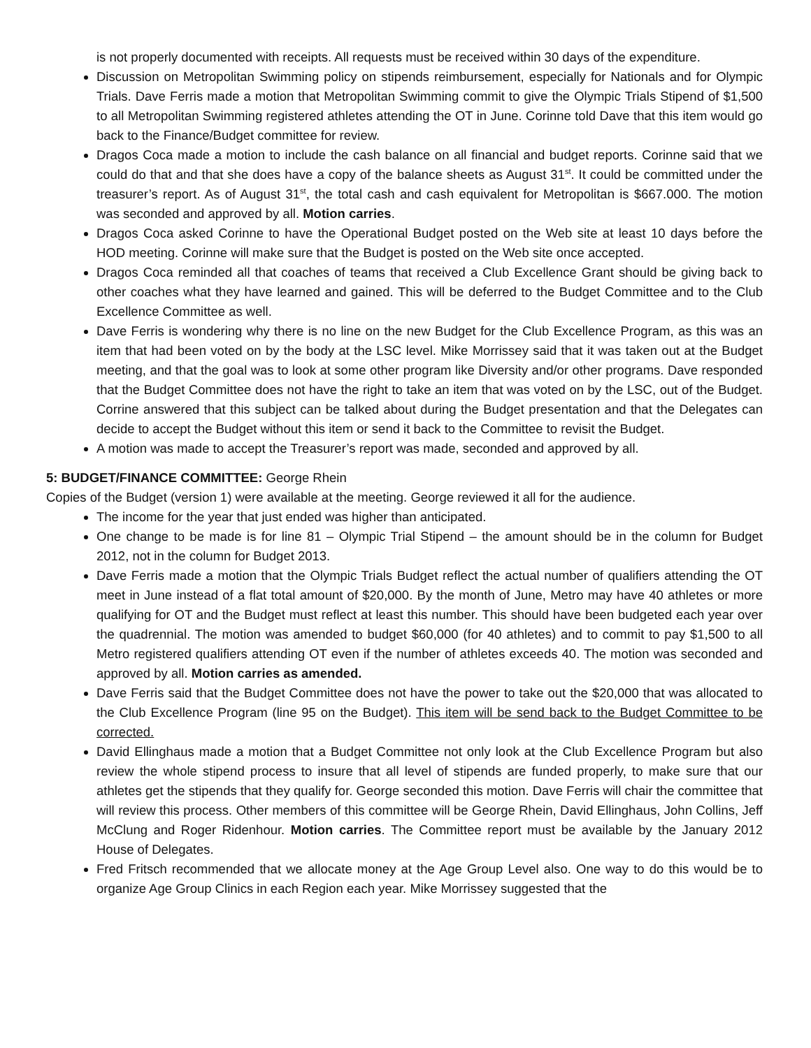is not properly documented with receipts. All requests must be received within 30 days of the expenditure.
Discussion on Metropolitan Swimming policy on stipends reimbursement, especially for Nationals and for Olympic Trials. Dave Ferris made a motion that Metropolitan Swimming commit to give the Olympic Trials Stipend of $1,500 to all Metropolitan Swimming registered athletes attending the OT in June. Corinne told Dave that this item would go back to the Finance/Budget committee for review.
Dragos Coca made a motion to include the cash balance on all financial and budget reports. Corinne said that we could do that and that she does have a copy of the balance sheets as August 31<sup>st</sup>. It could be committed under the treasurer’s report. As of August 31<sup>st</sup>, the total cash and cash equivalent for Metropolitan is $667.000. The motion was seconded and approved by all. Motion carries.
Dragos Coca asked Corinne to have the Operational Budget posted on the Web site at least 10 days before the HOD meeting. Corinne will make sure that the Budget is posted on the Web site once accepted.
Dragos Coca reminded all that coaches of teams that received a Club Excellence Grant should be giving back to other coaches what they have learned and gained. This will be deferred to the Budget Committee and to the Club Excellence Committee as well.
Dave Ferris is wondering why there is no line on the new Budget for the Club Excellence Program, as this was an item that had been voted on by the body at the LSC level. Mike Morrissey said that it was taken out at the Budget meeting, and that the goal was to look at some other program like Diversity and/or other programs. Dave responded that the Budget Committee does not have the right to take an item that was voted on by the LSC, out of the Budget. Corrine answered that this subject can be talked about during the Budget presentation and that the Delegates can decide to accept the Budget without this item or send it back to the Committee to revisit the Budget.
A motion was made to accept the Treasurer’s report was made, seconded and approved by all.
5: BUDGET/FINANCE COMMITTEE: George Rhein
Copies of the Budget (version 1) were available at the meeting. George reviewed it all for the audience.
The income for the year that just ended was higher than anticipated.
One change to be made is for line 81 – Olympic Trial Stipend – the amount should be in the column for Budget 2012, not in the column for Budget 2013.
Dave Ferris made a motion that the Olympic Trials Budget reflect the actual number of qualifiers attending the OT meet in June instead of a flat total amount of $20,000. By the month of June, Metro may have 40 athletes or more qualifying for OT and the Budget must reflect at least this number. This should have been budgeted each year over the quadrennial. The motion was amended to budget $60,000 (for 40 athletes) and to commit to pay $1,500 to all Metro registered qualifiers attending OT even if the number of athletes exceeds 40. The motion was seconded and approved by all. Motion carries as amended.
Dave Ferris said that the Budget Committee does not have the power to take out the $20,000 that was allocated to the Club Excellence Program (line 95 on the Budget). This item will be send back to the Budget Committee to be corrected.
David Ellinghaus made a motion that a Budget Committee not only look at the Club Excellence Program but also review the whole stipend process to insure that all level of stipends are funded properly, to make sure that our athletes get the stipends that they qualify for. George seconded this motion. Dave Ferris will chair the committee that will review this process. Other members of this committee will be George Rhein, David Ellinghaus, John Collins, Jeff McClung and Roger Ridenhour. Motion carries. The Committee report must be available by the January 2012 House of Delegates.
Fred Fritsch recommended that we allocate money at the Age Group Level also. One way to do this would be to organize Age Group Clinics in each Region each year. Mike Morrissey suggested that the